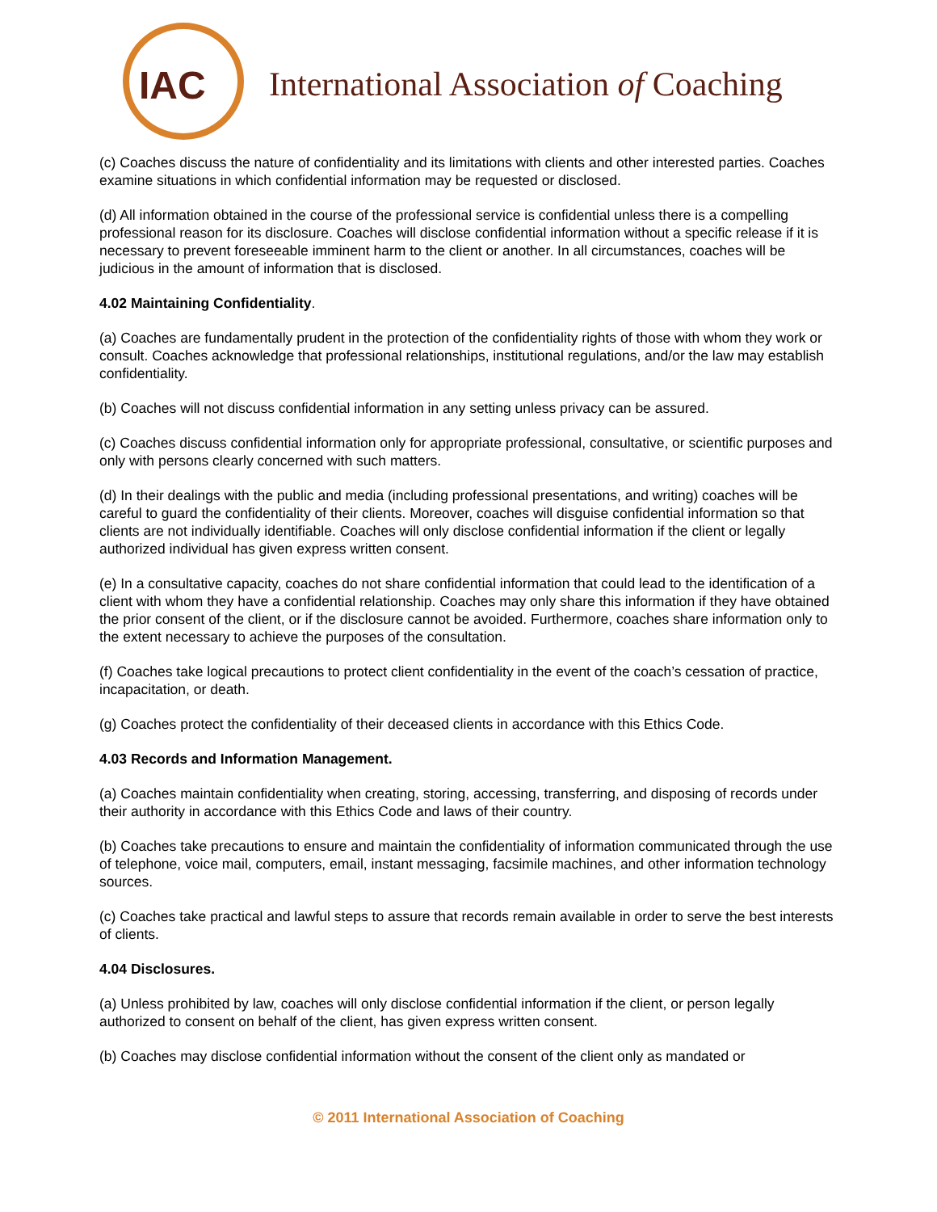IAC
International Association of Coaching
(c) Coaches discuss the nature of confidentiality and its limitations with clients and other interested parties. Coaches examine situations in which confidential information may be requested or disclosed.
(d) All information obtained in the course of the professional service is confidential unless there is a compelling professional reason for its disclosure. Coaches will disclose confidential information without a specific release if it is necessary to prevent foreseeable imminent harm to the client or another. In all circumstances, coaches will be judicious in the amount of information that is disclosed.
4.02 Maintaining Confidentiality.
(a) Coaches are fundamentally prudent in the protection of the confidentiality rights of those with whom they work or consult. Coaches acknowledge that professional relationships, institutional regulations, and/or the law may establish confidentiality.
(b) Coaches will not discuss confidential information in any setting unless privacy can be assured.
(c) Coaches discuss confidential information only for appropriate professional, consultative, or scientific purposes and only with persons clearly concerned with such matters.
(d) In their dealings with the public and media (including professional presentations, and writing) coaches will be careful to guard the confidentiality of their clients. Moreover, coaches will disguise confidential information so that clients are not individually identifiable. Coaches will only disclose confidential information if the client or legally authorized individual has given express written consent.
(e) In a consultative capacity, coaches do not share confidential information that could lead to the identification of a client with whom they have a confidential relationship. Coaches may only share this information if they have obtained the prior consent of the client, or if the disclosure cannot be avoided. Furthermore, coaches share information only to the extent necessary to achieve the purposes of the consultation.
(f) Coaches take logical precautions to protect client confidentiality in the event of the coach’s cessation of practice, incapacitation, or death.
(g) Coaches protect the confidentiality of their deceased clients in accordance with this Ethics Code.
4.03 Records and Information Management.
(a) Coaches maintain confidentiality when creating, storing, accessing, transferring, and disposing of records under their authority in accordance with this Ethics Code and laws of their country.
(b) Coaches take precautions to ensure and maintain the confidentiality of information communicated through the use of telephone, voice mail, computers, email, instant messaging, facsimile machines, and other information technology sources.
(c) Coaches take practical and lawful steps to assure that records remain available in order to serve the best interests of clients.
4.04 Disclosures.
(a) Unless prohibited by law, coaches will only disclose confidential information if the client, or person legally authorized to consent on behalf of the client, has given express written consent.
(b) Coaches may disclose confidential information without the consent of the client only as mandated or
© 2011 International Association of Coaching